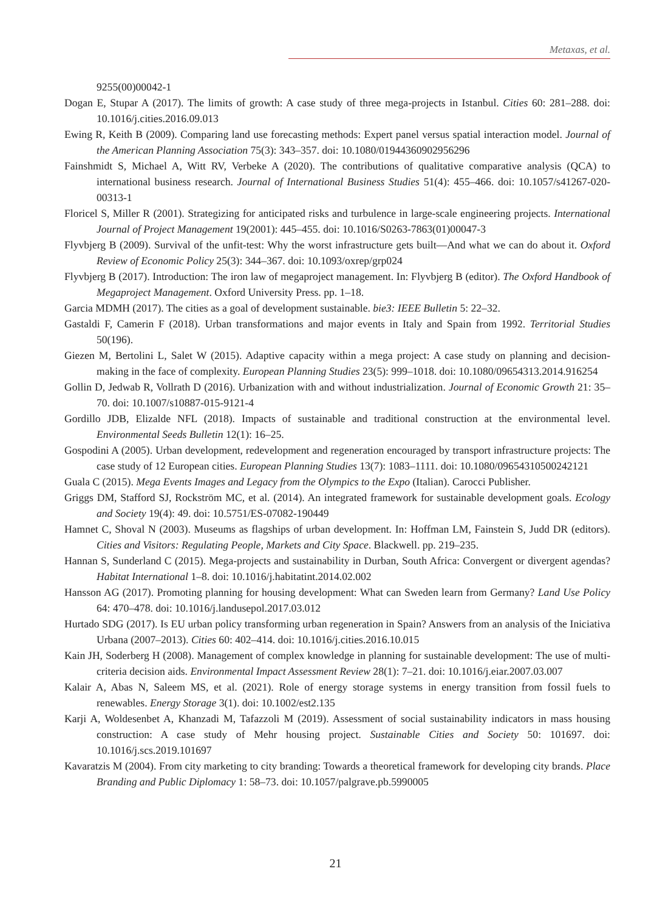Metaxas, et al.
9255(00)00042-1
Dogan E, Stupar A (2017). The limits of growth: A case study of three mega-projects in Istanbul. Cities 60: 281–288. doi: 10.1016/j.cities.2016.09.013
Ewing R, Keith B (2009). Comparing land use forecasting methods: Expert panel versus spatial interaction model. Journal of the American Planning Association 75(3): 343–357. doi: 10.1080/01944360902956296
Fainshmidt S, Michael A, Witt RV, Verbeke A (2020). The contributions of qualitative comparative analysis (QCA) to international business research. Journal of International Business Studies 51(4): 455–466. doi: 10.1057/s41267-020-00313-1
Floricel S, Miller R (2001). Strategizing for anticipated risks and turbulence in large-scale engineering projects. International Journal of Project Management 19(2001): 445–455. doi: 10.1016/S0263-7863(01)00047-3
Flyvbjerg B (2009). Survival of the unfit-test: Why the worst infrastructure gets built—And what we can do about it. Oxford Review of Economic Policy 25(3): 344–367. doi: 10.1093/oxrep/grp024
Flyvbjerg B (2017). Introduction: The iron law of megaproject management. In: Flyvbjerg B (editor). The Oxford Handbook of Megaproject Management. Oxford University Press. pp. 1–18.
Garcia MDMH (2017). The cities as a goal of development sustainable. bie3: IEEE Bulletin 5: 22–32.
Gastaldi F, Camerin F (2018). Urban transformations and major events in Italy and Spain from 1992. Territorial Studies 50(196).
Giezen M, Bertolini L, Salet W (2015). Adaptive capacity within a mega project: A case study on planning and decision-making in the face of complexity. European Planning Studies 23(5): 999–1018. doi: 10.1080/09654313.2014.916254
Gollin D, Jedwab R, Vollrath D (2016). Urbanization with and without industrialization. Journal of Economic Growth 21: 35–70. doi: 10.1007/s10887-015-9121-4
Gordillo JDB, Elizalde NFL (2018). Impacts of sustainable and traditional construction at the environmental level. Environmental Seeds Bulletin 12(1): 16–25.
Gospodini A (2005). Urban development, redevelopment and regeneration encouraged by transport infrastructure projects: The case study of 12 European cities. European Planning Studies 13(7): 1083–1111. doi: 10.1080/09654310500242121
Guala C (2015). Mega Events Images and Legacy from the Olympics to the Expo (Italian). Carocci Publisher.
Griggs DM, Stafford SJ, Rockström MC, et al. (2014). An integrated framework for sustainable development goals. Ecology and Society 19(4): 49. doi: 10.5751/ES-07082-190449
Hamnet C, Shoval N (2003). Museums as flagships of urban development. In: Hoffman LM, Fainstein S, Judd DR (editors). Cities and Visitors: Regulating People, Markets and City Space. Blackwell. pp. 219–235.
Hannan S, Sunderland C (2015). Mega-projects and sustainability in Durban, South Africa: Convergent or divergent agendas? Habitat International 1–8. doi: 10.1016/j.habitatint.2014.02.002
Hansson AG (2017). Promoting planning for housing development: What can Sweden learn from Germany? Land Use Policy 64: 470–478. doi: 10.1016/j.landusepol.2017.03.012
Hurtado SDG (2017). Is EU urban policy transforming urban regeneration in Spain? Answers from an analysis of the Iniciativa Urbana (2007–2013). Cities 60: 402–414. doi: 10.1016/j.cities.2016.10.015
Kain JH, Soderberg H (2008). Management of complex knowledge in planning for sustainable development: The use of multi-criteria decision aids. Environmental Impact Assessment Review 28(1): 7–21. doi: 10.1016/j.eiar.2007.03.007
Kalair A, Abas N, Saleem MS, et al. (2021). Role of energy storage systems in energy transition from fossil fuels to renewables. Energy Storage 3(1). doi: 10.1002/est2.135
Karji A, Woldesenbet A, Khanzadi M, Tafazzoli M (2019). Assessment of social sustainability indicators in mass housing construction: A case study of Mehr housing project. Sustainable Cities and Society 50: 101697. doi: 10.1016/j.scs.2019.101697
Kavaratzis M (2004). From city marketing to city branding: Towards a theoretical framework for developing city brands. Place Branding and Public Diplomacy 1: 58–73. doi: 10.1057/palgrave.pb.5990005
21